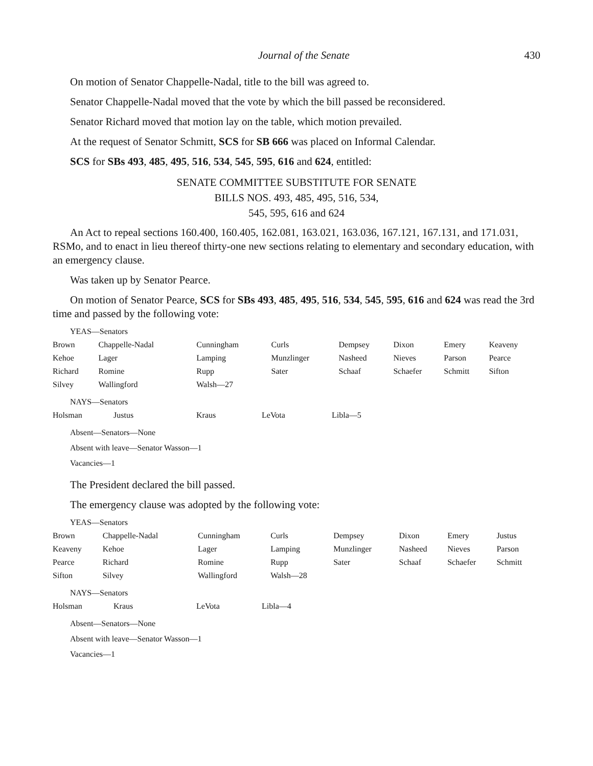Journal of the Senate 430
On motion of Senator Chappelle-Nadal, title to the bill was agreed to.
Senator Chappelle-Nadal moved that the vote by which the bill passed be reconsidered.
Senator Richard moved that motion lay on the table, which motion prevailed.
At the request of Senator Schmitt, SCS for SB 666 was placed on Informal Calendar.
SCS for SBs 493, 485, 495, 516, 534, 545, 595, 616 and 624, entitled:
SENATE COMMITTEE SUBSTITUTE FOR SENATE
BILLS NOS. 493, 485, 495, 516, 534,
545, 595, 616 and 624
An Act to repeal sections 160.400, 160.405, 162.081, 163.021, 163.036, 167.121, 167.131, and 171.031, RSMo, and to enact in lieu thereof thirty-one new sections relating to elementary and secondary education, with an emergency clause.
Was taken up by Senator Pearce.
On motion of Senator Pearce, SCS for SBs 493, 485, 495, 516, 534, 545, 595, 616 and 624 was read the 3rd time and passed by the following vote:
YEAS—Senators
| Brown | Chappelle-Nadal | Cunningham | Curls | Dempsey | Dixon | Emery | Keaveny |
| Kehoe | Lager | Lamping | Munzlinger | Nasheed | Nieves | Parson | Pearce |
| Richard | Romine | Rupp | Sater | Schaaf | Schaefer | Schmitt | Sifton |
| Silvey | Wallingford | Walsh—27 | | | | | |
NAYS—Senators
| Holsman | Justus | Kraus | LeVota | Libla—5 |
Absent—Senators—None
Absent with leave—Senator Wasson—1
Vacancies—1
The President declared the bill passed.
The emergency clause was adopted by the following vote:
YEAS—Senators
| Brown | Chappelle-Nadal | Cunningham | Curls | Dempsey | Dixon | Emery | Justus |
| Keaveny | Kehoe | Lager | Lamping | Munzlinger | Nasheed | Nieves | Parson |
| Pearce | Richard | Romine | Rupp | Sater | Schaaf | Schaefer | Schmitt |
| Sifton | Silvey | Wallingford | Walsh—28 | | | | |
NAYS—Senators
| Holsman | Kraus | LeVota | Libla—4 |
Absent—Senators—None
Absent with leave—Senator Wasson—1
Vacancies—1